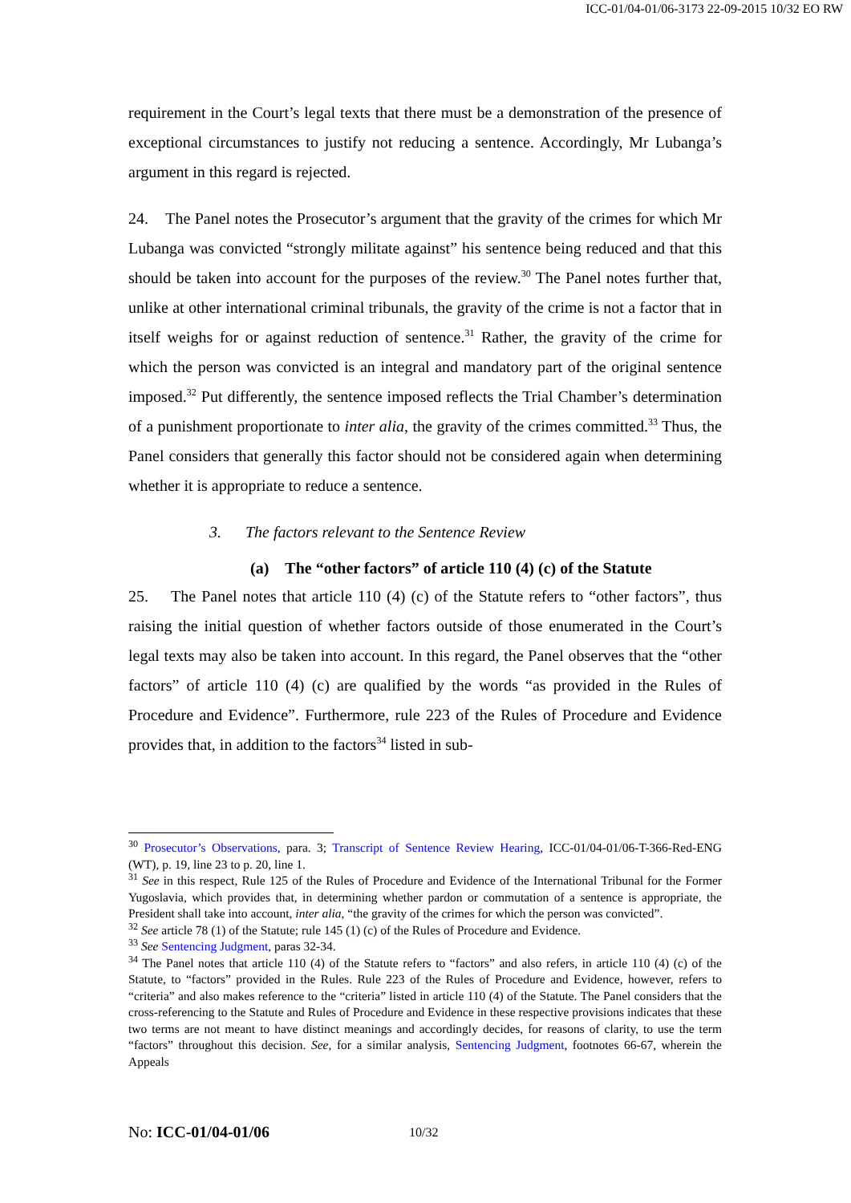ICC-01/04-01/06-3173 22-09-2015 10/32 EO RW
requirement in the Court’s legal texts that there must be a demonstration of the presence of exceptional circumstances to justify not reducing a sentence. Accordingly, Mr Lubanga’s argument in this regard is rejected.
24. The Panel notes the Prosecutor’s argument that the gravity of the crimes for which Mr Lubanga was convicted “strongly militate against” his sentence being reduced and that this should be taken into account for the purposes of the review.<sup>30</sup> The Panel notes further that, unlike at other international criminal tribunals, the gravity of the crime is not a factor that in itself weighs for or against reduction of sentence.<sup>31</sup> Rather, the gravity of the crime for which the person was convicted is an integral and mandatory part of the original sentence imposed.<sup>32</sup> Put differently, the sentence imposed reflects the Trial Chamber’s determination of a punishment proportionate to inter alia, the gravity of the crimes committed.<sup>33</sup> Thus, the Panel considers that generally this factor should not be considered again when determining whether it is appropriate to reduce a sentence.
3. The factors relevant to the Sentence Review
(a) The “other factors” of article 110 (4) (c) of the Statute
25. The Panel notes that article 110 (4) (c) of the Statute refers to “other factors”, thus raising the initial question of whether factors outside of those enumerated in the Court’s legal texts may also be taken into account. In this regard, the Panel observes that the “other factors” of article 110 (4) (c) are qualified by the words “as provided in the Rules of Procedure and Evidence”. Furthermore, rule 223 of the Rules of Procedure and Evidence provides that, in addition to the factors<sup>34</sup> listed in sub-
<sup>30</sup> Prosecutor’s Observations, para. 3; Transcript of Sentence Review Hearing, ICC-01/04-01/06-T-366-Red-ENG (WT), p. 19, line 23 to p. 20, line 1.
<sup>31</sup> See in this respect, Rule 125 of the Rules of Procedure and Evidence of the International Tribunal for the Former Yugoslavia, which provides that, in determining whether pardon or commutation of a sentence is appropriate, the President shall take into account, inter alia, “the gravity of the crimes for which the person was convicted”.
<sup>32</sup> See article 78 (1) of the Statute; rule 145 (1) (c) of the Rules of Procedure and Evidence.
<sup>33</sup> See Sentencing Judgment, paras 32-34.
<sup>34</sup> The Panel notes that article 110 (4) of the Statute refers to “factors” and also refers, in article 110 (4) (c) of the Statute, to “factors” provided in the Rules. Rule 223 of the Rules of Procedure and Evidence, however, refers to “criteria” and also makes reference to the “criteria” listed in article 110 (4) of the Statute. The Panel considers that the cross-referencing to the Statute and Rules of Procedure and Evidence in these respective provisions indicates that these two terms are not meant to have distinct meanings and accordingly decides, for reasons of clarity, to use the term “factors” throughout this decision. See, for a similar analysis, Sentencing Judgment, footnotes 66-67, wherein the Appeals
No: ICC-01/04-01/06 10/32